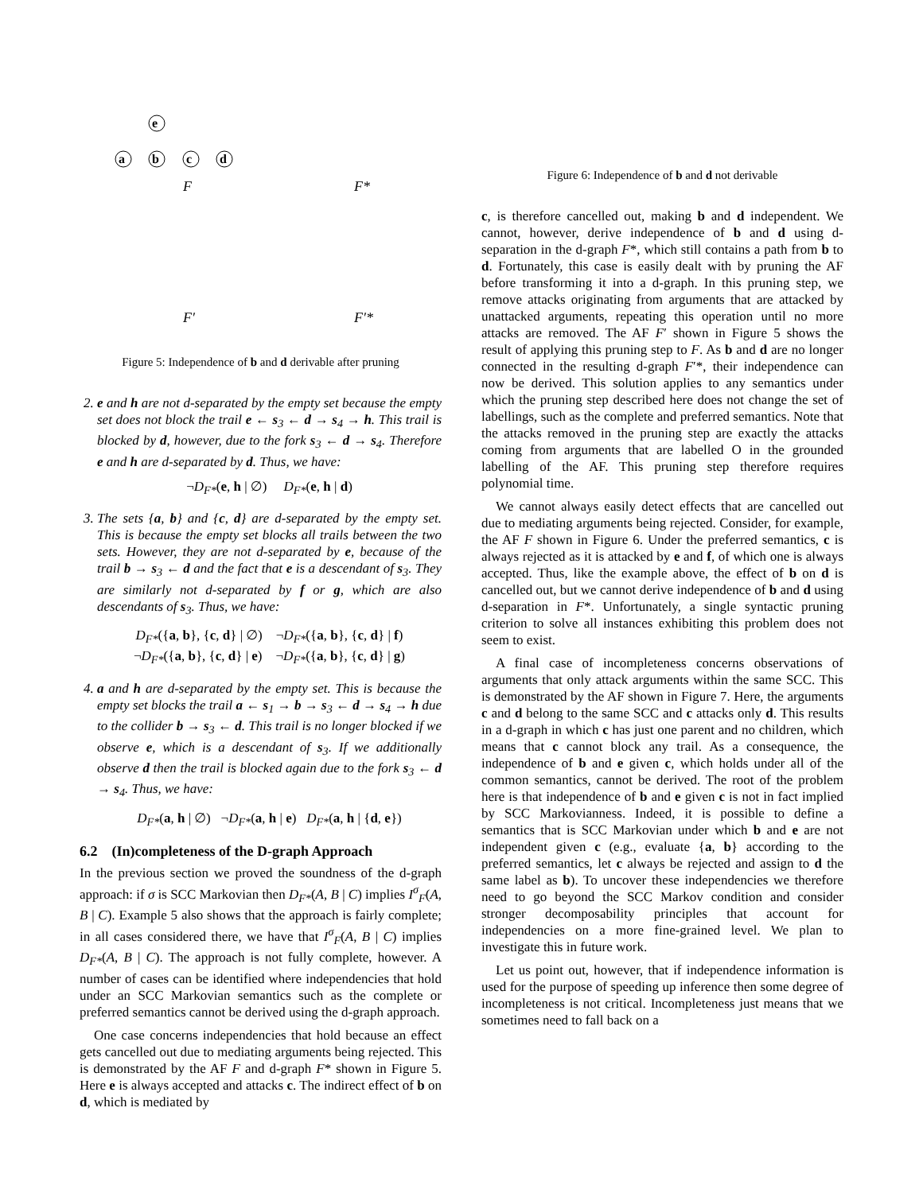F
F*
F′
F′*
e
a
b
c
d
Figure 5: Independence of b and d derivable after pruning
2. e and h are not d-separated by the empty set because the empty set does not block the trail e ← s<sub>3</sub> ← d → s<sub>4</sub> → h. This trail is blocked by d, however, due to the fork s<sub>3</sub> ← d → s<sub>4</sub>. Therefore e and h are d-separated by d. Thus, we have:
¬D<sub>F*</sub>(e, h | ∅) D<sub>F*</sub>(e, h | d)
3. The sets {a, b} and {c, d} are d-separated by the empty set. This is because the empty set blocks all trails between the two sets. However, they are not d-separated by e, because of the trail b → s<sub>3</sub> ← d and the fact that e is a descendant of s<sub>3</sub>. They are similarly not d-separated by f or g, which are also descendants of s<sub>3</sub>. Thus, we have:
D<sub>F*</sub>({a, b}, {c, d} | ∅) ¬D<sub>F*</sub>({a, b}, {c, d} | f)
¬D<sub>F*</sub>({a, b}, {c, d} | e) ¬D<sub>F*</sub>({a, b}, {c, d} | g)
4. a and h are d-separated by the empty set. This is because the empty set blocks the trail a ← s<sub>1</sub> → b → s<sub>3</sub> ← d → s<sub>4</sub> → h due to the collider b → s<sub>3</sub> ← d. This trail is no longer blocked if we observe e, which is a descendant of s<sub>3</sub>. If we additionally observe d then the trail is blocked again due to the fork s<sub>3</sub> ← d → s<sub>4</sub>. Thus, we have:
D<sub>F*</sub>(a, h | ∅) ¬D<sub>F*</sub>(a, h | e) D<sub>F*</sub>(a, h | {d, e})
6.2 (In)completeness of the D-graph Approach
In the previous section we proved the soundness of the d-graph approach: if σ is SCC Markovian then D<sub>F*</sub>(A, B | C) implies I<sup>σ</sup><sub>F</sub>(A, B | C). Example 5 also shows that the approach is fairly complete; in all cases considered there, we have that I<sup>σ</sup><sub>F</sub>(A, B | C) implies D<sub>F*</sub>(A, B | C). The approach is not fully complete, however. A number of cases can be identified where independencies that hold under an SCC Markovian semantics such as the complete or preferred semantics cannot be derived using the d-graph approach.
One case concerns independencies that hold because an effect gets cancelled out due to mediating arguments being rejected. This is demonstrated by the AF F and d-graph F* shown in Figure 5. Here e is always accepted and attacks c. The indirect effect of b on d, which is mediated by
Figure 6: Independence of b and d not derivable
c, is therefore cancelled out, making b and d independent. We cannot, however, derive independence of b and d using d-separation in the d-graph F*, which still contains a path from b to d. Fortunately, this case is easily dealt with by pruning the AF before transforming it into a d-graph. In this pruning step, we remove attacks originating from arguments that are attacked by unattacked arguments, repeating this operation until no more attacks are removed. The AF F′ shown in Figure 5 shows the result of applying this pruning step to F. As b and d are no longer connected in the resulting d-graph F′*, their independence can now be derived. This solution applies to any semantics under which the pruning step described here does not change the set of labellings, such as the complete and preferred semantics. Note that the attacks removed in the pruning step are exactly the attacks coming from arguments that are labelled O in the grounded labelling of the AF. This pruning step therefore requires polynomial time.
We cannot always easily detect effects that are cancelled out due to mediating arguments being rejected. Consider, for example, the AF F shown in Figure 6. Under the preferred semantics, c is always rejected as it is attacked by e and f, of which one is always accepted. Thus, like the example above, the effect of b on d is cancelled out, but we cannot derive independence of b and d using d-separation in F*. Unfortunately, a single syntactic pruning criterion to solve all instances exhibiting this problem does not seem to exist.
A final case of incompleteness concerns observations of arguments that only attack arguments within the same SCC. This is demonstrated by the AF shown in Figure 7. Here, the arguments c and d belong to the same SCC and c attacks only d. This results in a d-graph in which c has just one parent and no children, which means that c cannot block any trail. As a consequence, the independence of b and e given c, which holds under all of the common semantics, cannot be derived. The root of the problem here is that independence of b and e given c is not in fact implied by SCC Markovianness. Indeed, it is possible to define a semantics that is SCC Markovian under which b and e are not independent given c (e.g., evaluate {a, b} according to the preferred semantics, let c always be rejected and assign to d the same label as b). To uncover these independencies we therefore need to go beyond the SCC Markov condition and consider stronger decomposability principles that account for independencies on a more fine-grained level. We plan to investigate this in future work.
Let us point out, however, that if independence information is used for the purpose of speeding up inference then some degree of incompleteness is not critical. Incompleteness just means that we sometimes need to fall back on a